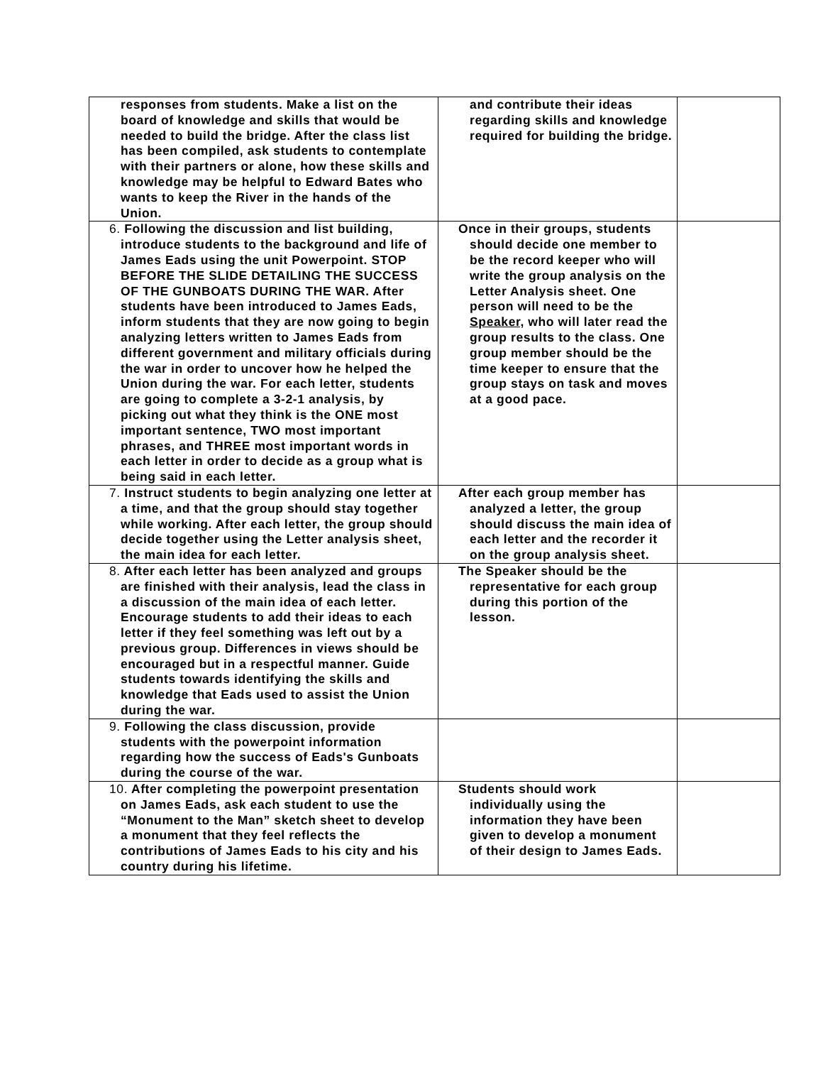| responses from students. Make a list on the board of knowledge and skills that would be needed to build the bridge. After the class list has been compiled, ask students to contemplate with their partners or alone, how these skills and knowledge may be helpful to Edward Bates who wants to keep the River in the hands of the Union. | and contribute their ideas regarding skills and knowledge required for building the bridge. | |
| 6. Following the discussion and list building, introduce students to the background and life of James Eads using the unit Powerpoint. STOP BEFORE THE SLIDE DETAILING THE SUCCESS OF THE GUNBOATS DURING THE WAR. After students have been introduced to James Eads, inform students that they are now going to begin analyzing letters written to James Eads from different government and military officials during the war in order to uncover how he helped the Union during the war. For each letter, students are going to complete a 3-2-1 analysis, by picking out what they think is the ONE most important sentence, TWO most important phrases, and THREE most important words in each letter in order to decide as a group what is being said in each letter. | Once in their groups, students should decide one member to be the record keeper who will write the group analysis on the Letter Analysis sheet. One person will need to be the Speaker, who will later read the group results to the class. One group member should be the time keeper to ensure that the group stays on task and moves at a good pace. | |
| 7. Instruct students to begin analyzing one letter at a time, and that the group should stay together while working. After each letter, the group should decide together using the Letter analysis sheet, the main idea for each letter. | After each group member has analyzed a letter, the group should discuss the main idea of each letter and the recorder it on the group analysis sheet. | |
| 8. After each letter has been analyzed and groups are finished with their analysis, lead the class in a discussion of the main idea of each letter. Encourage students to add their ideas to each letter if they feel something was left out by a previous group. Differences in views should be encouraged but in a respectful manner. Guide students towards identifying the skills and knowledge that Eads used to assist the Union during the war. | The Speaker should be the representative for each group during this portion of the lesson. | |
| 9. Following the class discussion, provide students with the powerpoint information regarding how the success of Eads's Gunboats during the course of the war. | | |
| 10. After completing the powerpoint presentation on James Eads, ask each student to use the “Monument to the Man” sketch sheet to develop a monument that they feel reflects the contributions of James Eads to his city and his country during his lifetime. | Students should work individually using the information they have been given to develop a monument of their design to James Eads. | |